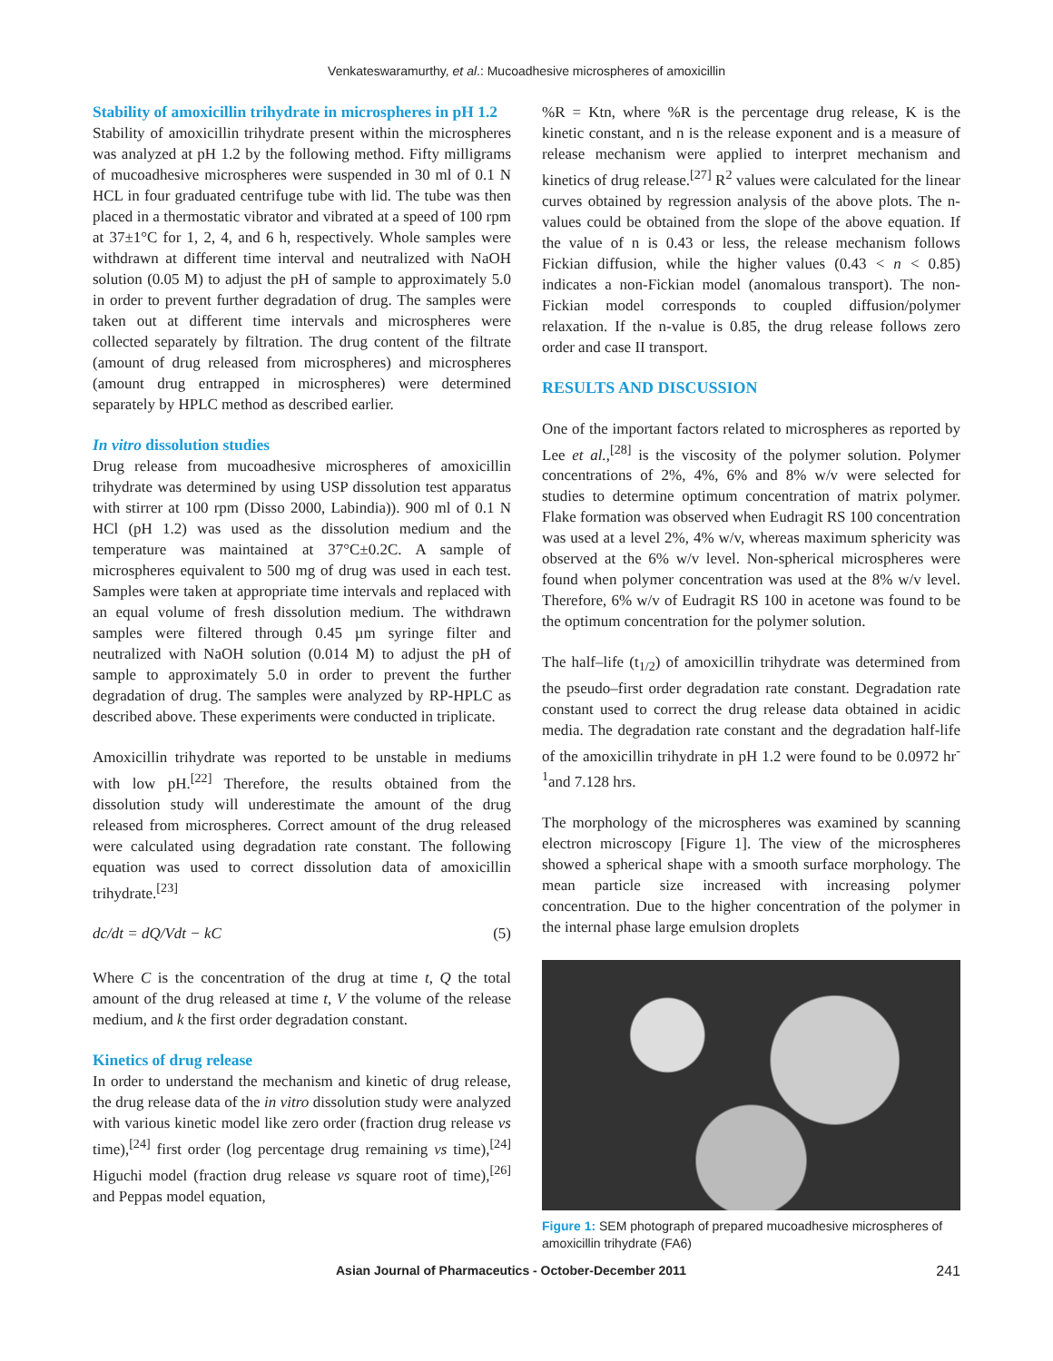Venkateswaramurthy, et al.: Mucoadhesive microspheres of amoxicillin
Stability of amoxicillin trihydrate in microspheres in pH 1.2
Stability of amoxicillin trihydrate present within the microspheres was analyzed at pH 1.2 by the following method. Fifty milligrams of mucoadhesive microspheres were suspended in 30 ml of 0.1 N HCL in four graduated centrifuge tube with lid. The tube was then placed in a thermostatic vibrator and vibrated at a speed of 100 rpm at 37±1°C for 1, 2, 4, and 6 h, respectively. Whole samples were withdrawn at different time interval and neutralized with NaOH solution (0.05 M) to adjust the pH of sample to approximately 5.0 in order to prevent further degradation of drug. The samples were taken out at different time intervals and microspheres were collected separately by filtration. The drug content of the filtrate (amount of drug released from microspheres) and microspheres (amount drug entrapped in microspheres) were determined separately by HPLC method as described earlier.
In vitro dissolution studies
Drug release from mucoadhesive microspheres of amoxicillin trihydrate was determined by using USP dissolution test apparatus with stirrer at 100 rpm (Disso 2000, Labindia)). 900 ml of 0.1 N HCl (pH 1.2) was used as the dissolution medium and the temperature was maintained at 37°C±0.2C. A sample of microspheres equivalent to 500 mg of drug was used in each test. Samples were taken at appropriate time intervals and replaced with an equal volume of fresh dissolution medium. The withdrawn samples were filtered through 0.45 µm syringe filter and neutralized with NaOH solution (0.014 M) to adjust the pH of sample to approximately 5.0 in order to prevent the further degradation of drug. The samples were analyzed by RP-HPLC as described above. These experiments were conducted in triplicate.
Amoxicillin trihydrate was reported to be unstable in mediums with low pH.<sup>[22]</sup> Therefore, the results obtained from the dissolution study will underestimate the amount of the drug released from microspheres. Correct amount of the drug released were calculated using degradation rate constant. The following equation was used to correct dissolution data of amoxicillin trihydrate.<sup>[23]</sup>
dc/dt = dQ/Vdt − kC (5)
Where C is the concentration of the drug at time t, Q the total amount of the drug released at time t, V the volume of the release medium, and k the first order degradation constant.
Kinetics of drug release
In order to understand the mechanism and kinetic of drug release, the drug release data of the in vitro dissolution study were analyzed with various kinetic model like zero order (fraction drug release vs time),<sup>[24]</sup> first order (log percentage drug remaining vs time),<sup>[24]</sup> Higuchi model (fraction drug release vs square root of time),<sup>[26]</sup> and Peppas model equation,
%R = Ktn, where %R is the percentage drug release, K is the kinetic constant, and n is the release exponent and is a measure of release mechanism were applied to interpret mechanism and kinetics of drug release.<sup>[27]</sup> R<sup>2</sup> values were calculated for the linear curves obtained by regression analysis of the above plots. The n-values could be obtained from the slope of the above equation. If the value of n is 0.43 or less, the release mechanism follows Fickian diffusion, while the higher values (0.43 < n < 0.85) indicates a non-Fickian model (anomalous transport). The non-Fickian model corresponds to coupled diffusion/polymer relaxation. If the n-value is 0.85, the drug release follows zero order and case II transport.
RESULTS AND DISCUSSION
One of the important factors related to microspheres as reported by Lee et al.,<sup>[28]</sup> is the viscosity of the polymer solution. Polymer concentrations of 2%, 4%, 6% and 8% w/v were selected for studies to determine optimum concentration of matrix polymer. Flake formation was observed when Eudragit RS 100 concentration was used at a level 2%, 4% w/v, whereas maximum sphericity was observed at the 6% w/v level. Non-spherical microspheres were found when polymer concentration was used at the 8% w/v level. Therefore, 6% w/v of Eudragit RS 100 in acetone was found to be the optimum concentration for the polymer solution.
The half–life (t<sub>1/2</sub>) of amoxicillin trihydrate was determined from the pseudo–first order degradation rate constant. Degradation rate constant used to correct the drug release data obtained in acidic media. The degradation rate constant and the degradation half-life of the amoxicillin trihydrate in pH 1.2 were found to be 0.0972 hr<sup>-1</sup>and 7.128 hrs.
The morphology of the microspheres was examined by scanning electron microscopy [Figure 1]. The view of the microspheres showed a spherical shape with a smooth surface morphology. The mean particle size increased with increasing polymer concentration. Due to the higher concentration of the polymer in the internal phase large emulsion droplets
Figure 1: SEM photograph of prepared mucoadhesive microspheres of amoxicillin trihydrate (FA6)
Asian Journal of Pharmaceutics - October-December 2011 241